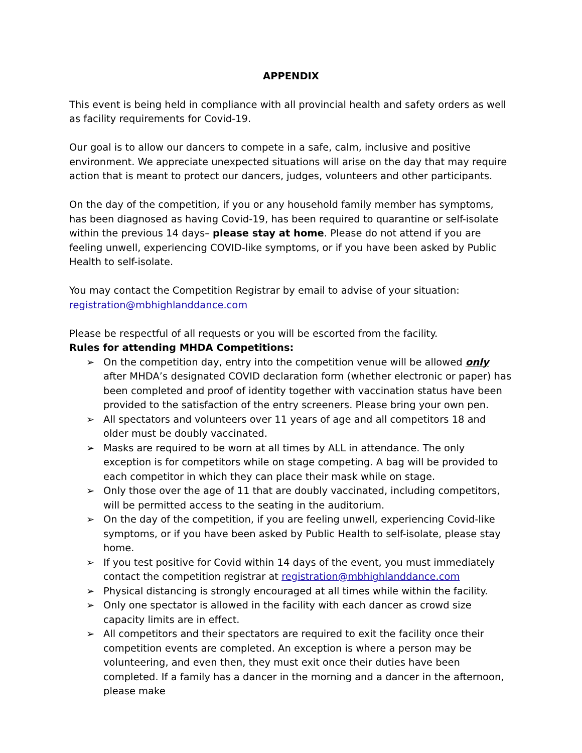APPENDIX
This event is being held in compliance with all provincial health and safety orders as well as facility requirements for Covid-19.
Our goal is to allow our dancers to compete in a safe, calm, inclusive and positive environment. We appreciate unexpected situations will arise on the day that may require action that is meant to protect our dancers, judges, volunteers and other participants.
On the day of the competition, if you or any household family member has symptoms, has been diagnosed as having Covid-19, has been required to quarantine or self-isolate within the previous 14 days– please stay at home. Please do not attend if you are feeling unwell, experiencing COVID-like symptoms, or if you have been asked by Public Health to self-isolate.
You may contact the Competition Registrar by email to advise of your situation: registration@mbhighlanddance.com
Please be respectful of all requests or you will be escorted from the facility.
Rules for attending MHDA Competitions:
➢ On the competition day, entry into the competition venue will be allowed only after MHDA’s designated COVID declaration form (whether electronic or paper) has been completed and proof of identity together with vaccination status have been provided to the satisfaction of the entry screeners. Please bring your own pen.
➢ All spectators and volunteers over 11 years of age and all competitors 18 and older must be doubly vaccinated.
➢ Masks are required to be worn at all times by ALL in attendance. The only exception is for competitors while on stage competing. A bag will be provided to each competitor in which they can place their mask while on stage.
➢ Only those over the age of 11 that are doubly vaccinated, including competitors, will be permitted access to the seating in the auditorium.
➢ On the day of the competition, if you are feeling unwell, experiencing Covid-like symptoms, or if you have been asked by Public Health to self-isolate, please stay home.
➢ If you test positive for Covid within 14 days of the event, you must immediately contact the competition registrar at registration@mbhighlanddance.com
➢ Physical distancing is strongly encouraged at all times while within the facility.
➢ Only one spectator is allowed in the facility with each dancer as crowd size capacity limits are in effect.
➢ All competitors and their spectators are required to exit the facility once their competition events are completed. An exception is where a person may be volunteering, and even then, they must exit once their duties have been completed. If a family has a dancer in the morning and a dancer in the afternoon, please make